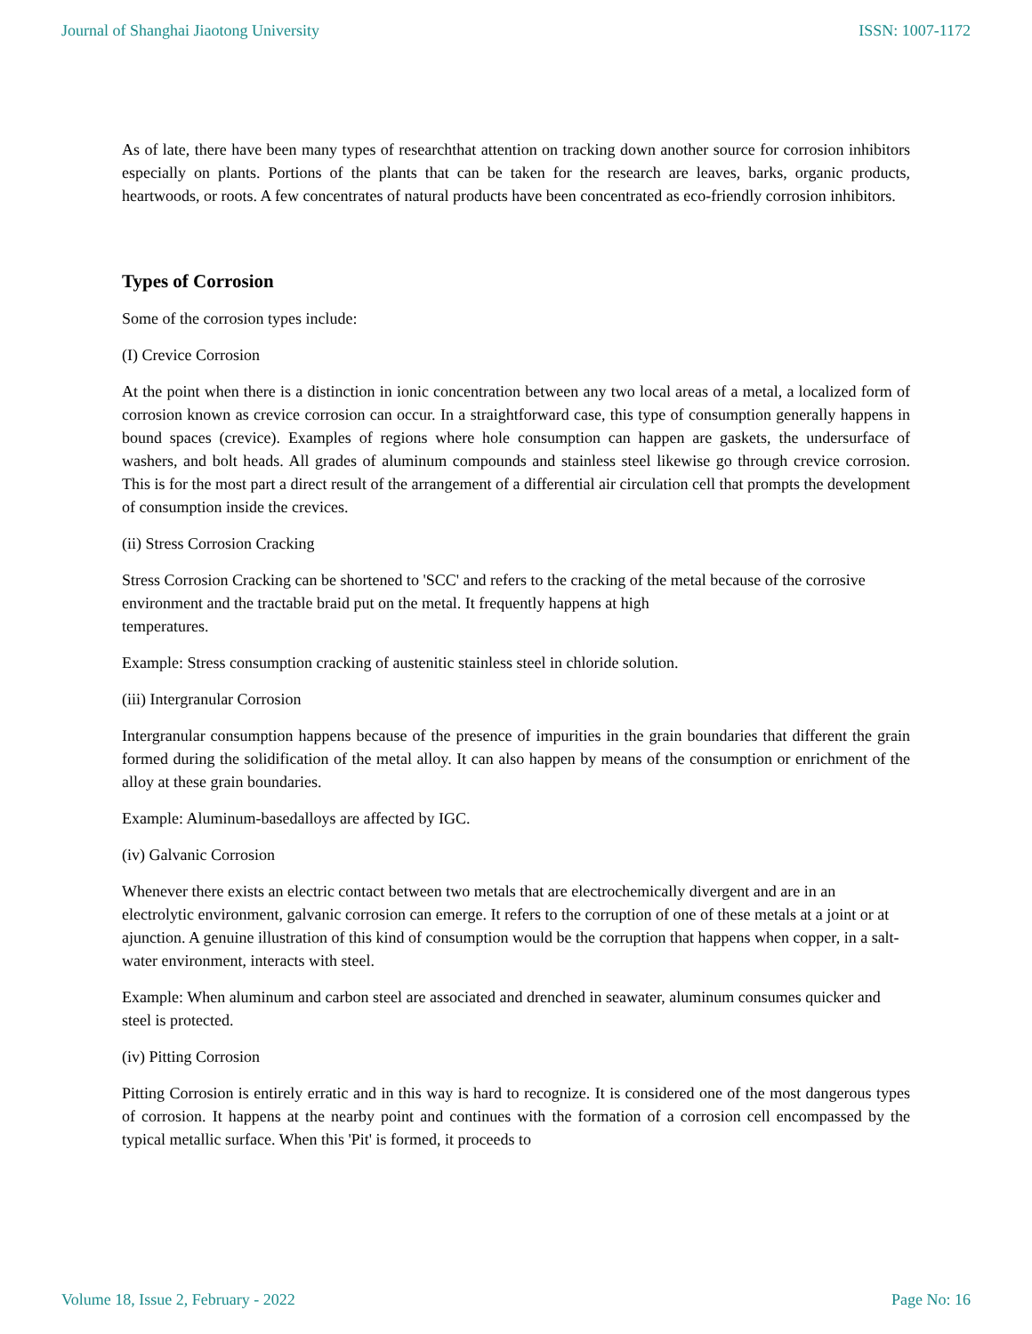Journal of Shanghai Jiaotong University ISSN: 1007-1172
As of late, there have been many types of researchthat attention on tracking down another source for corrosion inhibitors especially on plants. Portions of the plants that can be taken for the research are leaves, barks, organic products, heartwoods, or roots. A few concentrates of natural products have been concentrated as eco-friendly corrosion inhibitors.
Types of Corrosion
Some of the corrosion types include:
(I) Crevice Corrosion
At the point when there is a distinction in ionic concentration between any two local areas of a metal, a localized form of corrosion known as crevice corrosion can occur. In a straightforward case, this type of consumption generally happens in bound spaces (crevice). Examples of regions where hole consumption can happen are gaskets, the undersurface of washers, and bolt heads. All grades of aluminum compounds and stainless steel likewise go through crevice corrosion. This is for the most part a direct result of the arrangement of a differential air circulation cell that prompts the development of consumption inside the crevices.
(ii) Stress Corrosion Cracking
Stress Corrosion Cracking can be shortened to 'SCC' and refers to the cracking of the metal because of the corrosive environment and the tractable braid put on the metal. It frequently happens at high
temperatures.
Example: Stress consumption cracking of austenitic stainless steel in chloride solution.
(iii) Intergranular Corrosion
Intergranular consumption happens because of the presence of impurities in the grain boundaries that different the grain formed during the solidification of the metal alloy. It can also happen by means of the consumption or enrichment of the alloy at these grain boundaries.
Example: Aluminum-basedalloys are affected by IGC.
(iv) Galvanic Corrosion
Whenever there exists an electric contact between two metals that are electrochemically divergent and are in an electrolytic environment, galvanic corrosion can emerge. It refers to the corruption of one of these metals at a joint or at ajunction. A genuine illustration of this kind of consumption would be the corruption that happens when copper, in a salt-water environment, interacts with steel.
Example: When aluminum and carbon steel are associated and drenched in seawater, aluminum consumes quicker and steel is protected.
(iv) Pitting Corrosion
Pitting Corrosion is entirely erratic and in this way is hard to recognize. It is considered one of the most dangerous types of corrosion. It happens at the nearby point and continues with the formation of a corrosion cell encompassed by the typical metallic surface. When this 'Pit' is formed, it proceeds to
Volume 18, Issue 2, February - 2022 Page No: 16